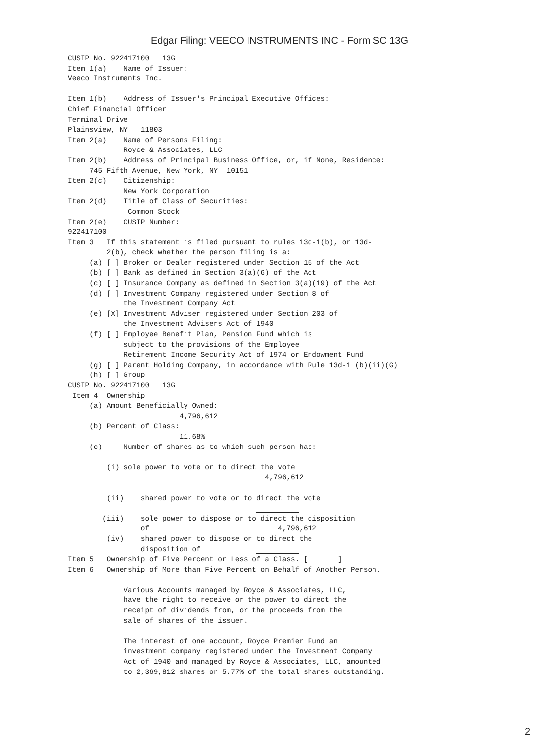Edgar Filing: VEECO INSTRUMENTS INC - Form SC 13G
CUSIP No. 922417100   13G
Item 1(a)    Name of Issuer:
Veeco Instruments Inc.

Item 1(b)    Address of Issuer's Principal Executive Offices:
Chief Financial Officer
Terminal Drive
Plainsview, NY   11803
Item 2(a)    Name of Persons Filing:
             Royce & Associates, LLC
Item 2(b)    Address of Principal Business Office, or, if None, Residence:
     745 Fifth Avenue, New York, NY  10151
Item 2(c)    Citizenship:
             New York Corporation
Item 2(d)    Title of Class of Securities:
              Common Stock
Item 2(e)    CUSIP Number:
922417100
Item 3   If this statement is filed pursuant to rules 13d-1(b), or 13d-
         2(b), check whether the person filing is a:
     (a) [ ] Broker or Dealer registered under Section 15 of the Act
     (b) [ ] Bank as defined in Section 3(a)(6) of the Act
     (c) [ ] Insurance Company as defined in Section 3(a)(19) of the Act
     (d) [ ] Investment Company registered under Section 8 of
             the Investment Company Act
     (e) [X] Investment Adviser registered under Section 203 of
             the Investment Advisers Act of 1940
     (f) [ ] Employee Benefit Plan, Pension Fund which is
             subject to the provisions of the Employee
             Retirement Income Security Act of 1974 or Endowment Fund
     (g) [ ] Parent Holding Company, in accordance with Rule 13d-1 (b)(ii)(G)
     (h) [ ] Group
CUSIP No. 922417100   13G
 Item 4  Ownership
     (a) Amount Beneficially Owned:
                          4,796,612
     (b) Percent of Class:
                          11.68%
     (c)     Number of shares as to which such person has:

         (i) sole power to vote or to direct the vote
                                              4,796,612

         (ii)    shared power to vote or to direct the vote
                                                      
        (iii)    sole power to dispose or to direct the disposition
                 of                              4,796,612
         (iv)    shared power to dispose or to direct the
                 disposition of                       
Item 5   Ownership of Five Percent or Less of a Class. [       ]
Item 6   Ownership of More than Five Percent on Behalf of Another Person.

             Various Accounts managed by Royce & Associates, LLC,
             have the right to receive or the power to direct the
             receipt of dividends from, or the proceeds from the
             sale of shares of the issuer.

             The interest of one account, Royce Premier Fund an
             investment company registered under the Investment Company
             Act of 1940 and managed by Royce & Associates, LLC, amounted
             to 2,369,812 shares or 5.77% of the total shares outstanding.
2